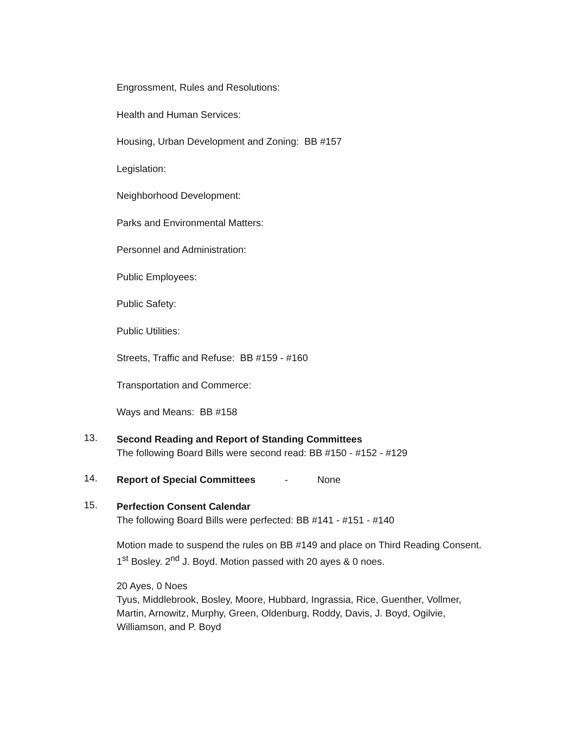Engrossment, Rules and Resolutions:
Health and Human Services:
Housing, Urban Development and Zoning: BB #157
Legislation:
Neighborhood Development:
Parks and Environmental Matters:
Personnel and Administration:
Public Employees:
Public Safety:
Public Utilities:
Streets, Traffic and Refuse: BB #159 - #160
Transportation and Commerce:
Ways and Means: BB #158
13.
Second Reading and Report of Standing Committees
The following Board Bills were second read: BB #150 - #152 - #129
14.
Report of Special Committees - None
15.
Perfection Consent Calendar
The following Board Bills were perfected: BB #141 - #151 - #140
Motion made to suspend the rules on BB #149 and place on Third Reading Consent. 1<sup>st</sup> Bosley. 2<sup>nd</sup> J. Boyd. Motion passed with 20 ayes & 0 noes.
20 Ayes, 0 Noes
Tyus, Middlebrook, Bosley, Moore, Hubbard, Ingrassia, Rice, Guenther, Vollmer, Martin, Arnowitz, Murphy, Green, Oldenburg, Roddy, Davis, J. Boyd, Ogilvie, Williamson, and P. Boyd